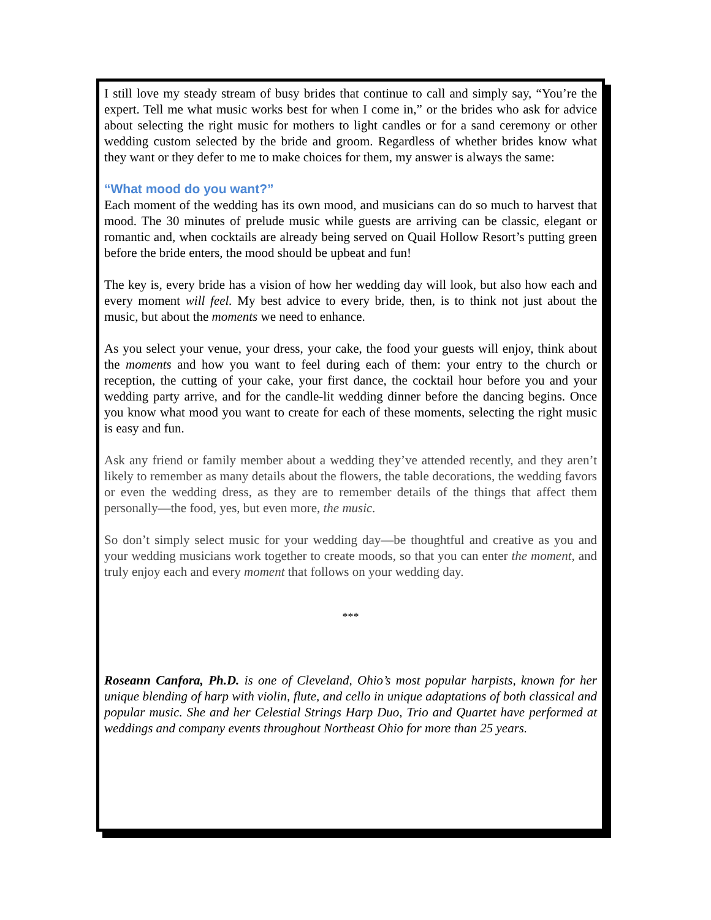I still love my steady stream of busy brides that continue to call and simply say, “You’re the expert. Tell me what music works best for when I come in,” or the brides who ask for advice about selecting the right music for mothers to light candles or for a sand ceremony or other wedding custom selected by the bride and groom. Regardless of whether brides know what they want or they defer to me to make choices for them, my answer is always the same:
“What mood do you want?”
Each moment of the wedding has its own mood, and musicians can do so much to harvest that mood. The 30 minutes of prelude music while guests are arriving can be classic, elegant or romantic and, when cocktails are already being served on Quail Hollow Resort’s putting green before the bride enters, the mood should be upbeat and fun!
The key is, every bride has a vision of how her wedding day will look, but also how each and every moment will feel. My best advice to every bride, then, is to think not just about the music, but about the moments we need to enhance.
As you select your venue, your dress, your cake, the food your guests will enjoy, think about the moments and how you want to feel during each of them: your entry to the church or reception, the cutting of your cake, your first dance, the cocktail hour before you and your wedding party arrive, and for the candle-lit wedding dinner before the dancing begins. Once you know what mood you want to create for each of these moments, selecting the right music is easy and fun.
Ask any friend or family member about a wedding they’ve attended recently, and they aren’t likely to remember as many details about the flowers, the table decorations, the wedding favors or even the wedding dress, as they are to remember details of the things that affect them personally—the food, yes, but even more, the music.
So don’t simply select music for your wedding day—be thoughtful and creative as you and your wedding musicians work together to create moods, so that you can enter the moment, and truly enjoy each and every moment that follows on your wedding day.
***
Roseann Canfora, Ph.D. is one of Cleveland, Ohio’s most popular harpists, known for her unique blending of harp with violin, flute, and cello in unique adaptations of both classical and popular music. She and her Celestial Strings Harp Duo, Trio and Quartet have performed at weddings and company events throughout Northeast Ohio for more than 25 years.